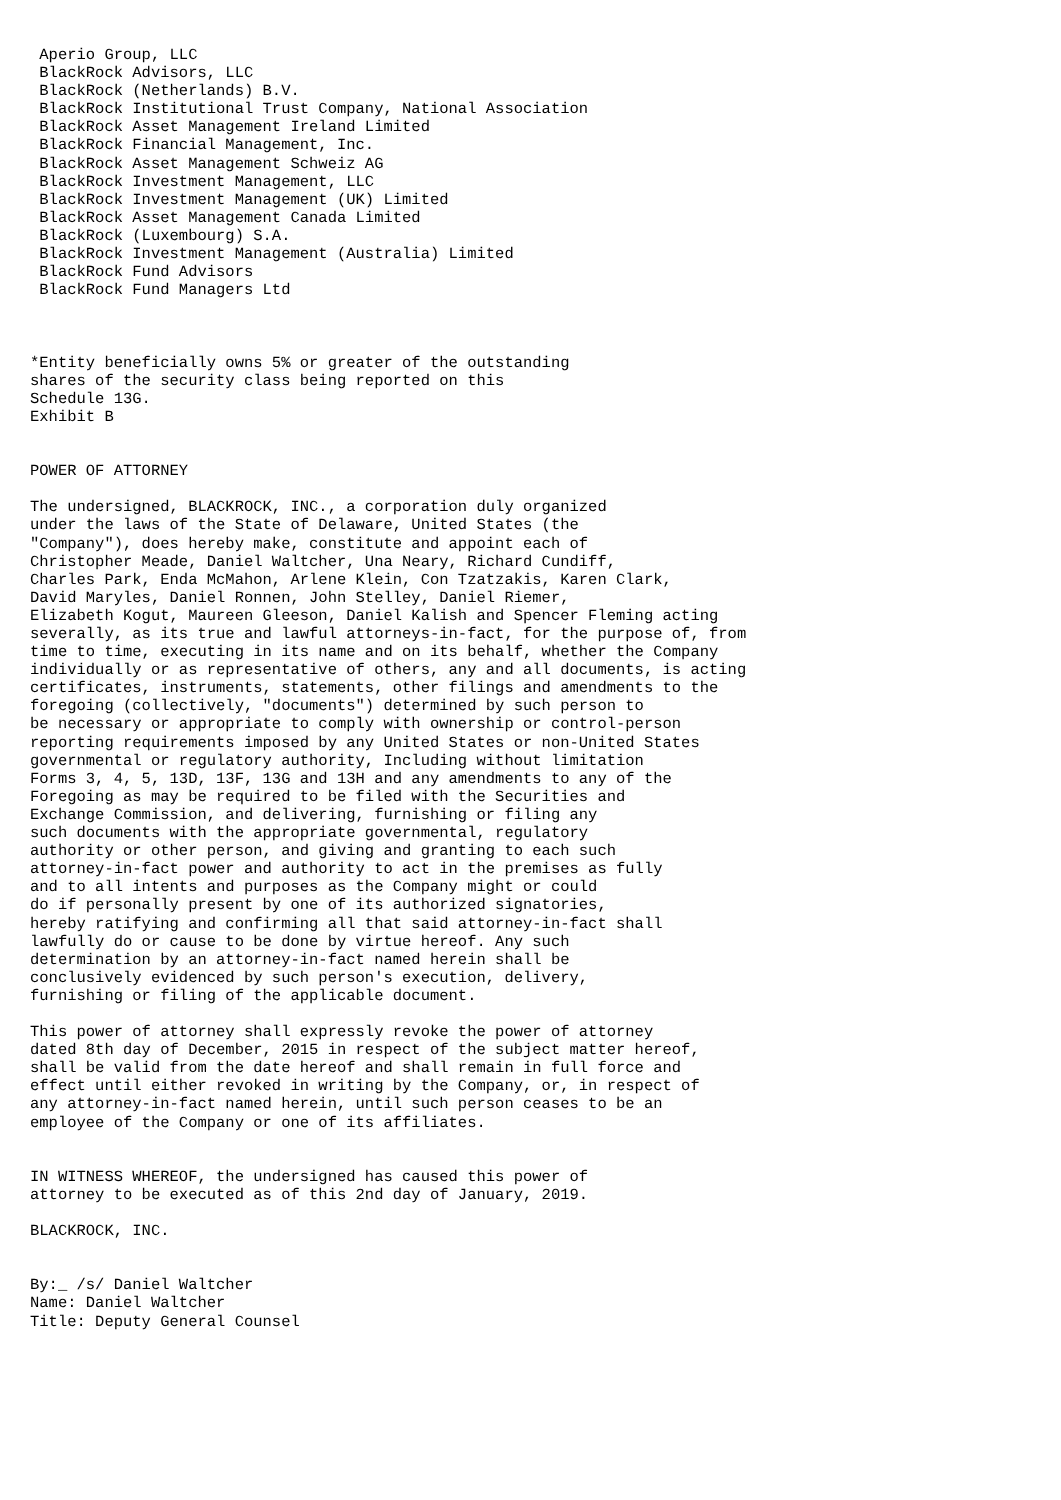Aperio Group, LLC
 BlackRock Advisors, LLC
 BlackRock (Netherlands) B.V.
 BlackRock Institutional Trust Company, National Association
 BlackRock Asset Management Ireland Limited
 BlackRock Financial Management, Inc.
 BlackRock Asset Management Schweiz AG
 BlackRock Investment Management, LLC
 BlackRock Investment Management (UK) Limited
 BlackRock Asset Management Canada Limited
 BlackRock (Luxembourg) S.A.
 BlackRock Investment Management (Australia) Limited
 BlackRock Fund Advisors
 BlackRock Fund Managers Ltd



*Entity beneficially owns 5% or greater of the outstanding
shares of the security class being reported on this
Schedule 13G.
Exhibit B


POWER OF ATTORNEY

The undersigned, BLACKROCK, INC., a corporation duly organized
under the laws of the State of Delaware, United States (the
"Company"), does hereby make, constitute and appoint each of
Christopher Meade, Daniel Waltcher, Una Neary, Richard Cundiff,
Charles Park, Enda McMahon, Arlene Klein, Con Tzatzakis, Karen Clark,
David Maryles, Daniel Ronnen, John Stelley, Daniel Riemer,
Elizabeth Kogut, Maureen Gleeson, Daniel Kalish and Spencer Fleming acting
severally, as its true and lawful attorneys-in-fact, for the purpose of, from
time to time, executing in its name and on its behalf, whether the Company
individually or as representative of others, any and all documents, is acting
certificates, instruments, statements, other filings and amendments to the
foregoing (collectively, "documents") determined by such person to
be necessary or appropriate to comply with ownership or control-person
reporting requirements imposed by any United States or non-United States
governmental or regulatory authority, Including without limitation
Forms 3, 4, 5, 13D, 13F, 13G and 13H and any amendments to any of the
Foregoing as may be required to be filed with the Securities and
Exchange Commission, and delivering, furnishing or filing any
such documents with the appropriate governmental, regulatory
authority or other person, and giving and granting to each such
attorney-in-fact power and authority to act in the premises as fully
and to all intents and purposes as the Company might or could
do if personally present by one of its authorized signatories,
hereby ratifying and confirming all that said attorney-in-fact shall
lawfully do or cause to be done by virtue hereof. Any such
determination by an attorney-in-fact named herein shall be
conclusively evidenced by such person's execution, delivery,
furnishing or filing of the applicable document.

This power of attorney shall expressly revoke the power of attorney
dated 8th day of December, 2015 in respect of the subject matter hereof,
shall be valid from the date hereof and shall remain in full force and
effect until either revoked in writing by the Company, or, in respect of
any attorney-in-fact named herein, until such person ceases to be an
employee of the Company or one of its affiliates.


IN WITNESS WHEREOF, the undersigned has caused this power of
attorney to be executed as of this 2nd day of January, 2019.

BLACKROCK, INC.


By:_ /s/ Daniel Waltcher
Name: Daniel Waltcher
Title: Deputy General Counsel